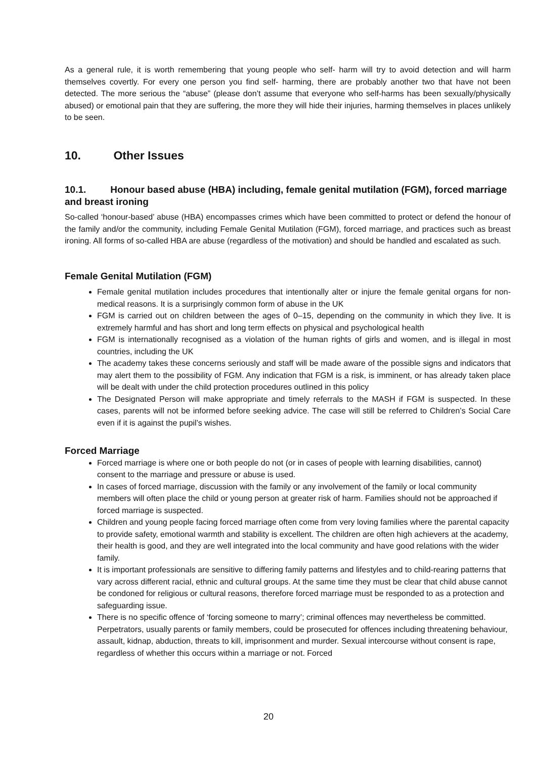As a general rule, it is worth remembering that young people who self- harm will try to avoid detection and will harm themselves covertly. For every one person you find self- harming, there are probably another two that have not been detected. The more serious the “abuse” (please don’t assume that everyone who self-harms has been sexually/physically abused) or emotional pain that they are suffering, the more they will hide their injuries, harming themselves in places unlikely to be seen.
10. Other Issues
10.1. Honour based abuse (HBA) including, female genital mutilation (FGM), forced marriage and breast ironing
So-called ‘honour-based’ abuse (HBA) encompasses crimes which have been committed to protect or defend the honour of the family and/or the community, including Female Genital Mutilation (FGM), forced marriage, and practices such as breast ironing. All forms of so-called HBA are abuse (regardless of the motivation) and should be handled and escalated as such.
Female Genital Mutilation (FGM)
Female genital mutilation includes procedures that intentionally alter or injure the female genital organs for non-medical reasons. It is a surprisingly common form of abuse in the UK
FGM is carried out on children between the ages of 0–15, depending on the community in which they live. It is extremely harmful and has short and long term effects on physical and psychological health
FGM is internationally recognised as a violation of the human rights of girls and women, and is illegal in most countries, including the UK
The academy takes these concerns seriously and staff will be made aware of the possible signs and indicators that may alert them to the possibility of FGM. Any indication that FGM is a risk, is imminent, or has already taken place will be dealt with under the child protection procedures outlined in this policy
The Designated Person will make appropriate and timely referrals to the MASH if FGM is suspected. In these cases, parents will not be informed before seeking advice. The case will still be referred to Children’s Social Care even if it is against the pupil’s wishes.
Forced Marriage
Forced marriage is where one or both people do not (or in cases of people with learning disabilities, cannot) consent to the marriage and pressure or abuse is used.
In cases of forced marriage, discussion with the family or any involvement of the family or local community members will often place the child or young person at greater risk of harm. Families should not be approached if forced marriage is suspected.
Children and young people facing forced marriage often come from very loving families where the parental capacity to provide safety, emotional warmth and stability is excellent. The children are often high achievers at the academy, their health is good, and they are well integrated into the local community and have good relations with the wider family.
It is important professionals are sensitive to differing family patterns and lifestyles and to child-rearing patterns that vary across different racial, ethnic and cultural groups. At the same time they must be clear that child abuse cannot be condoned for religious or cultural reasons, therefore forced marriage must be responded to as a protection and safeguarding issue.
There is no specific offence of ‘forcing someone to marry’; criminal offences may nevertheless be committed. Perpetrators, usually parents or family members, could be prosecuted for offences including threatening behaviour, assault, kidnap, abduction, threats to kill, imprisonment and murder. Sexual intercourse without consent is rape, regardless of whether this occurs within a marriage or not. Forced
20